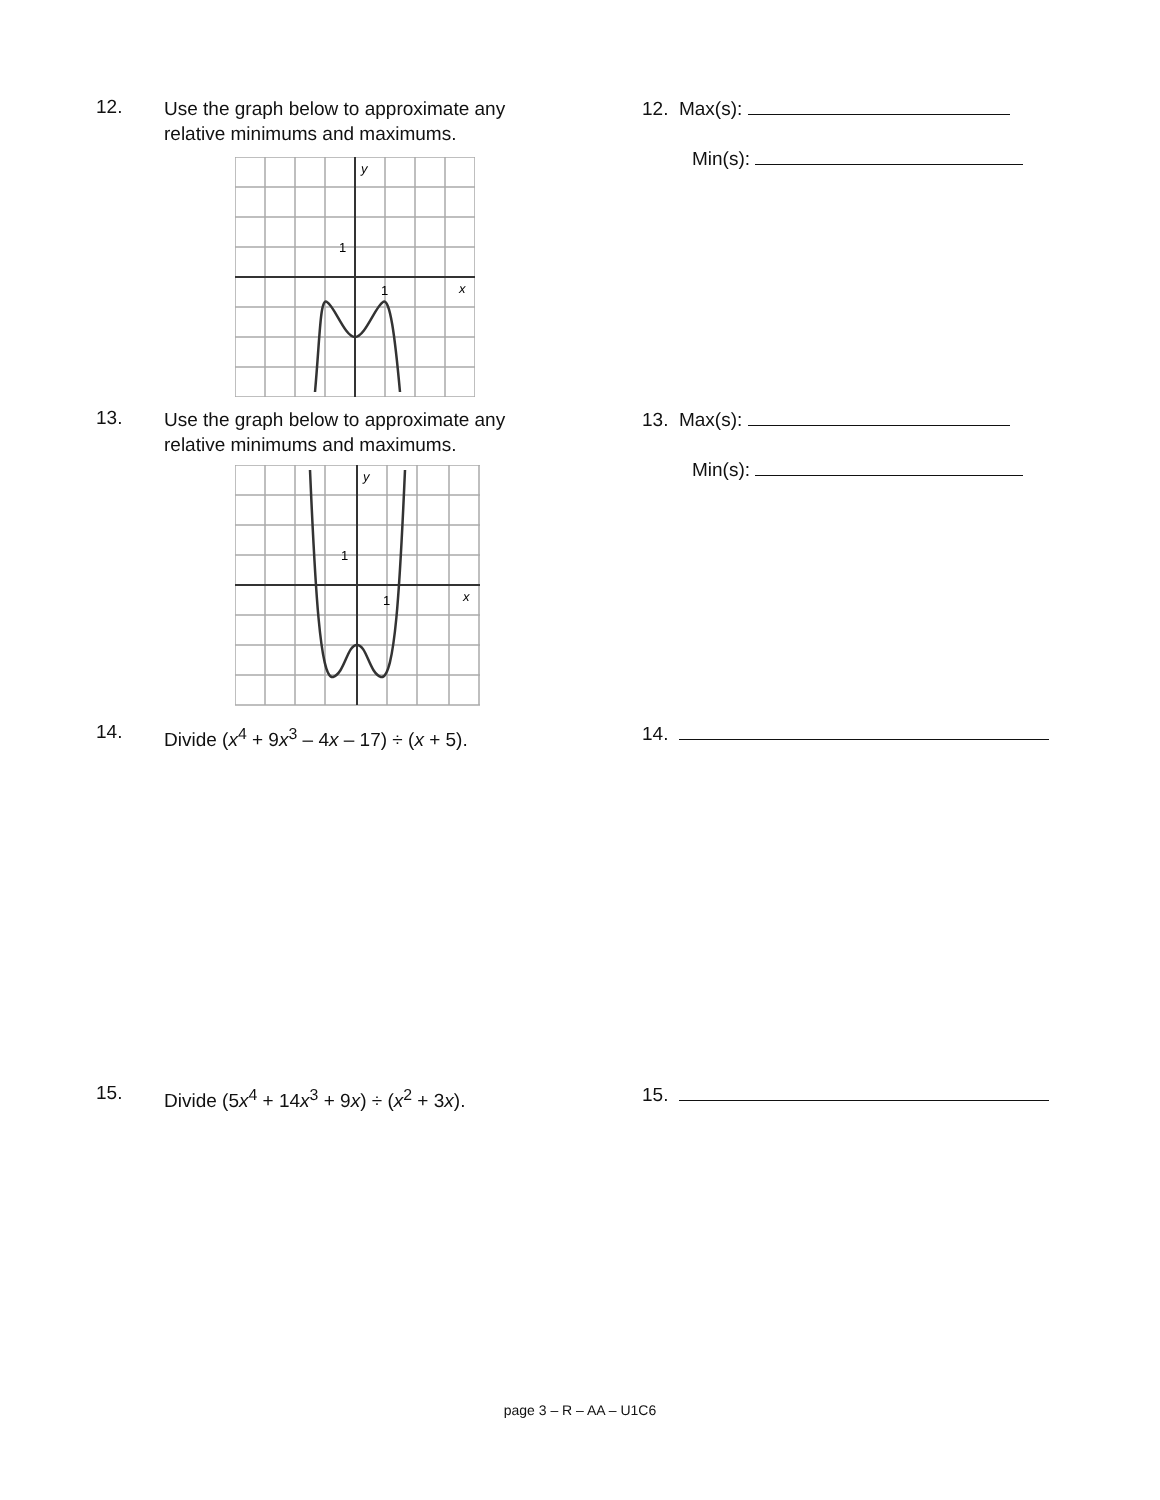12.
Use the graph below to approximate any
relative minimums and maximums.
12. Max(s):
Min(s):
1
1
y
x
13.
Use the graph below to approximate any
relative minimums and maximums.
13. Max(s):
Min(s):
1
1
y
x
14.
Divide (x<sup>4</sup> + 9x<sup>3</sup> – 4x – 17) ÷ (x + 5).
14.
15.
Divide (5x<sup>4</sup> + 14x<sup>3</sup> + 9x) ÷ (x<sup>2</sup> + 3x).
15.
page 3 – R – AA – U1C6